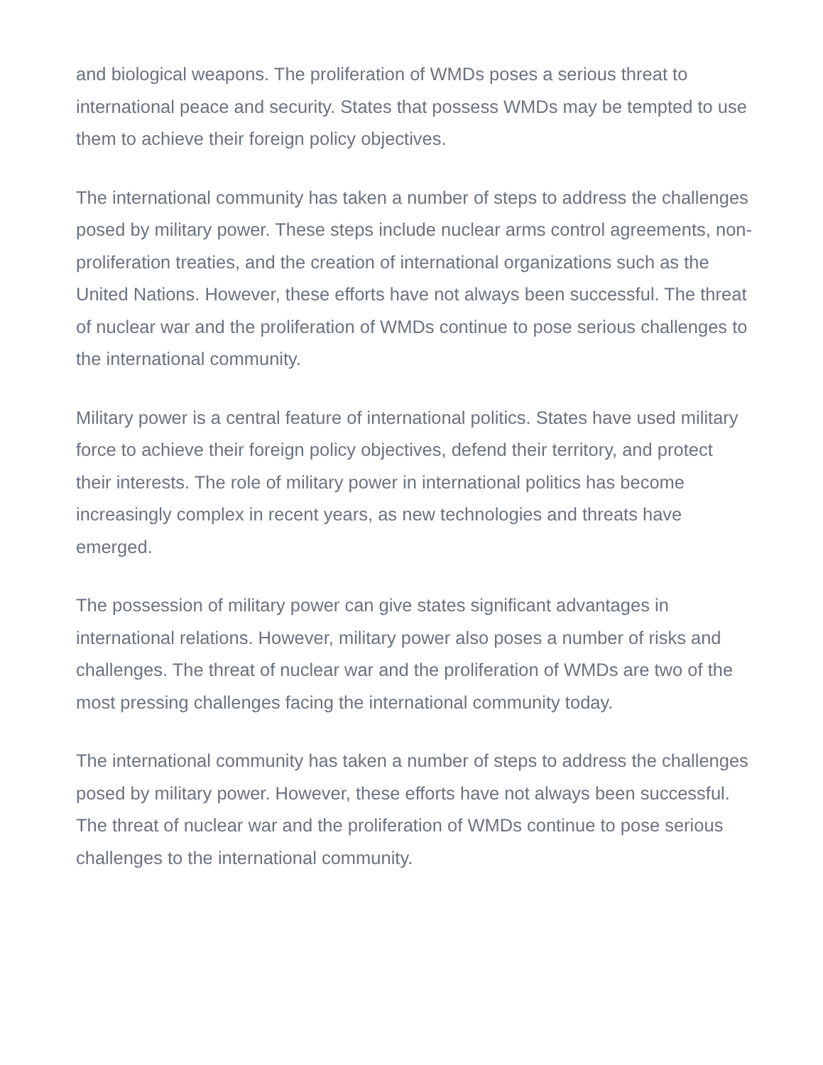and biological weapons. The proliferation of WMDs poses a serious threat to international peace and security. States that possess WMDs may be tempted to use them to achieve their foreign policy objectives.
The international community has taken a number of steps to address the challenges posed by military power. These steps include nuclear arms control agreements, non-proliferation treaties, and the creation of international organizations such as the United Nations. However, these efforts have not always been successful. The threat of nuclear war and the proliferation of WMDs continue to pose serious challenges to the international community.
Military power is a central feature of international politics. States have used military force to achieve their foreign policy objectives, defend their territory, and protect their interests. The role of military power in international politics has become increasingly complex in recent years, as new technologies and threats have emerged.
The possession of military power can give states significant advantages in international relations. However, military power also poses a number of risks and challenges. The threat of nuclear war and the proliferation of WMDs are two of the most pressing challenges facing the international community today.
The international community has taken a number of steps to address the challenges posed by military power. However, these efforts have not always been successful. The threat of nuclear war and the proliferation of WMDs continue to pose serious challenges to the international community.